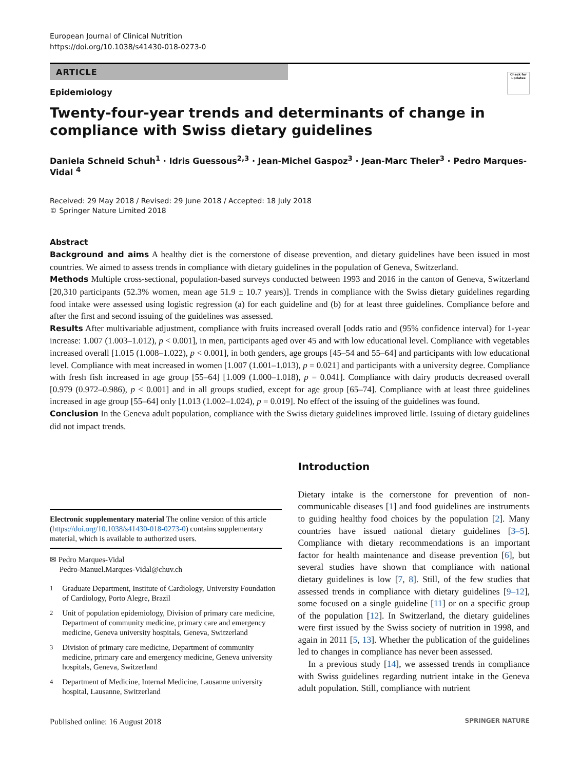European Journal of Clinical Nutrition
https://doi.org/10.1038/s41430-018-0273-0
ARTICLE
Epidemiology
Check for updates
Twenty-four-year trends and determinants of change in compliance with Swiss dietary guidelines
Daniela Schneid Schuh<sup>1</sup> · Idris Guessous<sup>2,3</sup> · Jean-Michel Gaspoz<sup>3</sup> · Jean-Marc Theler<sup>3</sup> · Pedro Marques-Vidal <sup>4</sup>
Received: 29 May 2018 / Revised: 29 June 2018 / Accepted: 18 July 2018
© Springer Nature Limited 2018
Abstract
Background and aims A healthy diet is the cornerstone of disease prevention, and dietary guidelines have been issued in most countries. We aimed to assess trends in compliance with dietary guidelines in the population of Geneva, Switzerland.
Methods Multiple cross-sectional, population-based surveys conducted between 1993 and 2016 in the canton of Geneva, Switzerland [20,310 participants (52.3% women, mean age 51.9 ± 10.7 years)]. Trends in compliance with the Swiss dietary guidelines regarding food intake were assessed using logistic regression (a) for each guideline and (b) for at least three guidelines. Compliance before and after the first and second issuing of the guidelines was assessed.
Results After multivariable adjustment, compliance with fruits increased overall [odds ratio and (95% confidence interval) for 1-year increase: 1.007 (1.003–1.012), p < 0.001], in men, participants aged over 45 and with low educational level. Compliance with vegetables increased overall [1.015 (1.008–1.022), p < 0.001], in both genders, age groups [45–54 and 55–64] and participants with low educational level. Compliance with meat increased in women [1.007 (1.001–1.013), p = 0.021] and participants with a university degree. Compliance with fresh fish increased in age group [55–64] [1.009 (1.000–1.018), p = 0.041]. Compliance with dairy products decreased overall [0.979 (0.972–0.986), p < 0.001] and in all groups studied, except for age group [65–74]. Compliance with at least three guidelines increased in age group [55–64] only [1.013 (1.002–1.024), p = 0.019]. No effect of the issuing of the guidelines was found.
Conclusion In the Geneva adult population, compliance with the Swiss dietary guidelines improved little. Issuing of dietary guidelines did not impact trends.
Electronic supplementary material The online version of this article (https://doi.org/10.1038/s41430-018-0273-0) contains supplementary material, which is available to authorized users.
✉ Pedro Marques-Vidal
Pedro-Manuel.Marques-Vidal@chuv.ch
<sup>1</sup> Graduate Department, Institute of Cardiology, University Foundation of Cardiology, Porto Alegre, Brazil
<sup>2</sup> Unit of population epidemiology, Division of primary care medicine, Department of community medicine, primary care and emergency medicine, Geneva university hospitals, Geneva, Switzerland
<sup>3</sup> Division of primary care medicine, Department of community medicine, primary care and emergency medicine, Geneva university hospitals, Geneva, Switzerland
<sup>4</sup> Department of Medicine, Internal Medicine, Lausanne university hospital, Lausanne, Switzerland
Introduction
Dietary intake is the cornerstone for prevention of non-communicable diseases [1] and food guidelines are instruments to guiding healthy food choices by the population [2]. Many countries have issued national dietary guidelines [3–5]. Compliance with dietary recommendations is an important factor for health maintenance and disease prevention [6], but several studies have shown that compliance with national dietary guidelines is low [7, 8]. Still, of the few studies that assessed trends in compliance with dietary guidelines [9–12], some focused on a single guideline [11] or on a specific group of the population [12]. In Switzerland, the dietary guidelines were first issued by the Swiss society of nutrition in 1998, and again in 2011 [5, 13]. Whether the publication of the guidelines led to changes in compliance has never been assessed.
In a previous study [14], we assessed trends in compliance with Swiss guidelines regarding nutrient intake in the Geneva adult population. Still, compliance with nutrient
Published online: 16 August 2018 SPRINGER NATURE